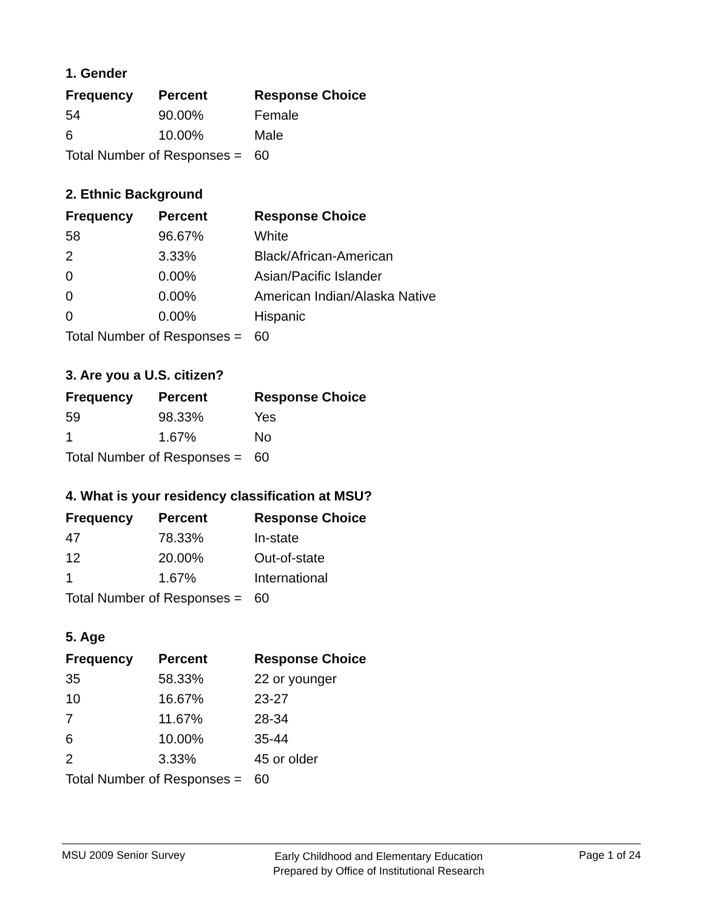1. Gender
| Frequency | Percent | Response Choice |
| --- | --- | --- |
| 54 | 90.00% | Female |
| 6 | 10.00% | Male |
| Total Number of Responses = | | 60 |
2. Ethnic Background
| Frequency | Percent | Response Choice |
| --- | --- | --- |
| 58 | 96.67% | White |
| 2 | 3.33% | Black/African-American |
| 0 | 0.00% | Asian/Pacific Islander |
| 0 | 0.00% | American Indian/Alaska Native |
| 0 | 0.00% | Hispanic |
| Total Number of Responses = | | 60 |
3. Are you a U.S. citizen?
| Frequency | Percent | Response Choice |
| --- | --- | --- |
| 59 | 98.33% | Yes |
| 1 | 1.67% | No |
| Total Number of Responses = | | 60 |
4. What is your residency classification at MSU?
| Frequency | Percent | Response Choice |
| --- | --- | --- |
| 47 | 78.33% | In-state |
| 12 | 20.00% | Out-of-state |
| 1 | 1.67% | International |
| Total Number of Responses = | | 60 |
5. Age
| Frequency | Percent | Response Choice |
| --- | --- | --- |
| 35 | 58.33% | 22 or younger |
| 10 | 16.67% | 23-27 |
| 7 | 11.67% | 28-34 |
| 6 | 10.00% | 35-44 |
| 2 | 3.33% | 45 or older |
| Total Number of Responses = | | 60 |
MSU 2009 Senior Survey
Early Childhood and Elementary Education
Prepared by Office of Institutional Research
Page 1 of 24